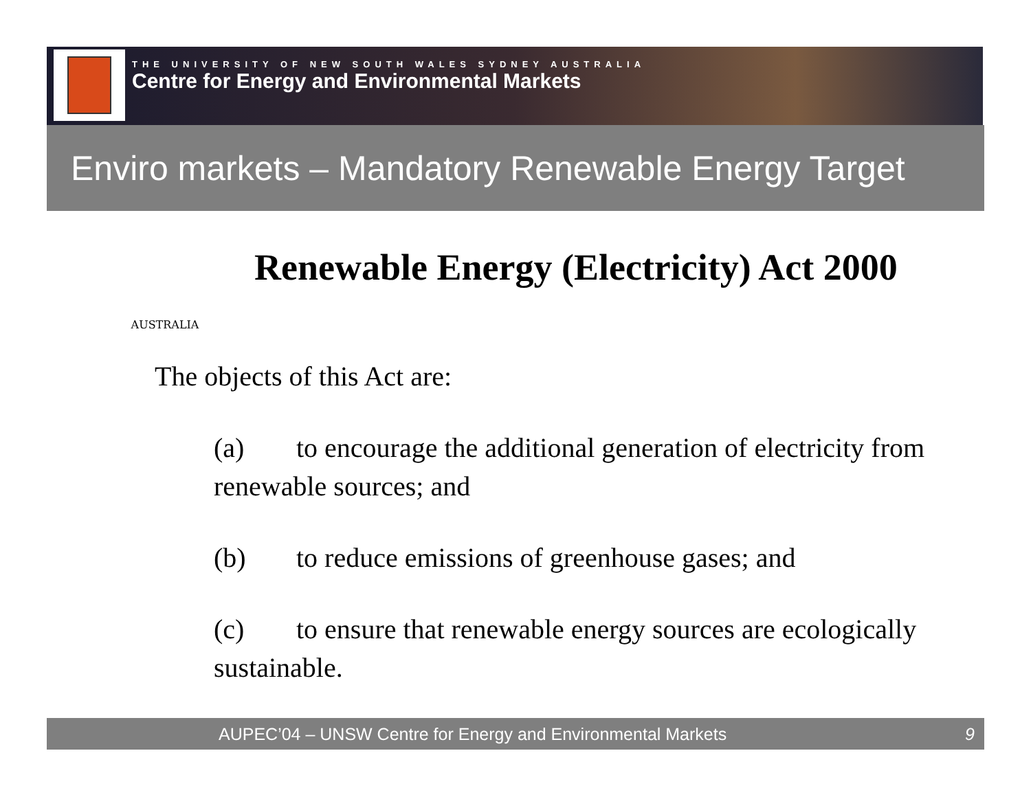THE UNIVERSITY OF NEW SOUTH WALES SYDNEY AUSTRALIA
Centre for Energy and Environmental Markets
Enviro markets – Mandatory Renewable Energy Target
AUSTRALIA
Renewable Energy (Electricity) Act 2000
The objects of this Act are:
(a) to encourage the additional generation of electricity from renewable sources; and
(b) to reduce emissions of greenhouse gases; and
(c) to ensure that renewable energy sources are ecologically sustainable.
AUPEC’04 – UNSW Centre for Energy and Environmental Markets 9